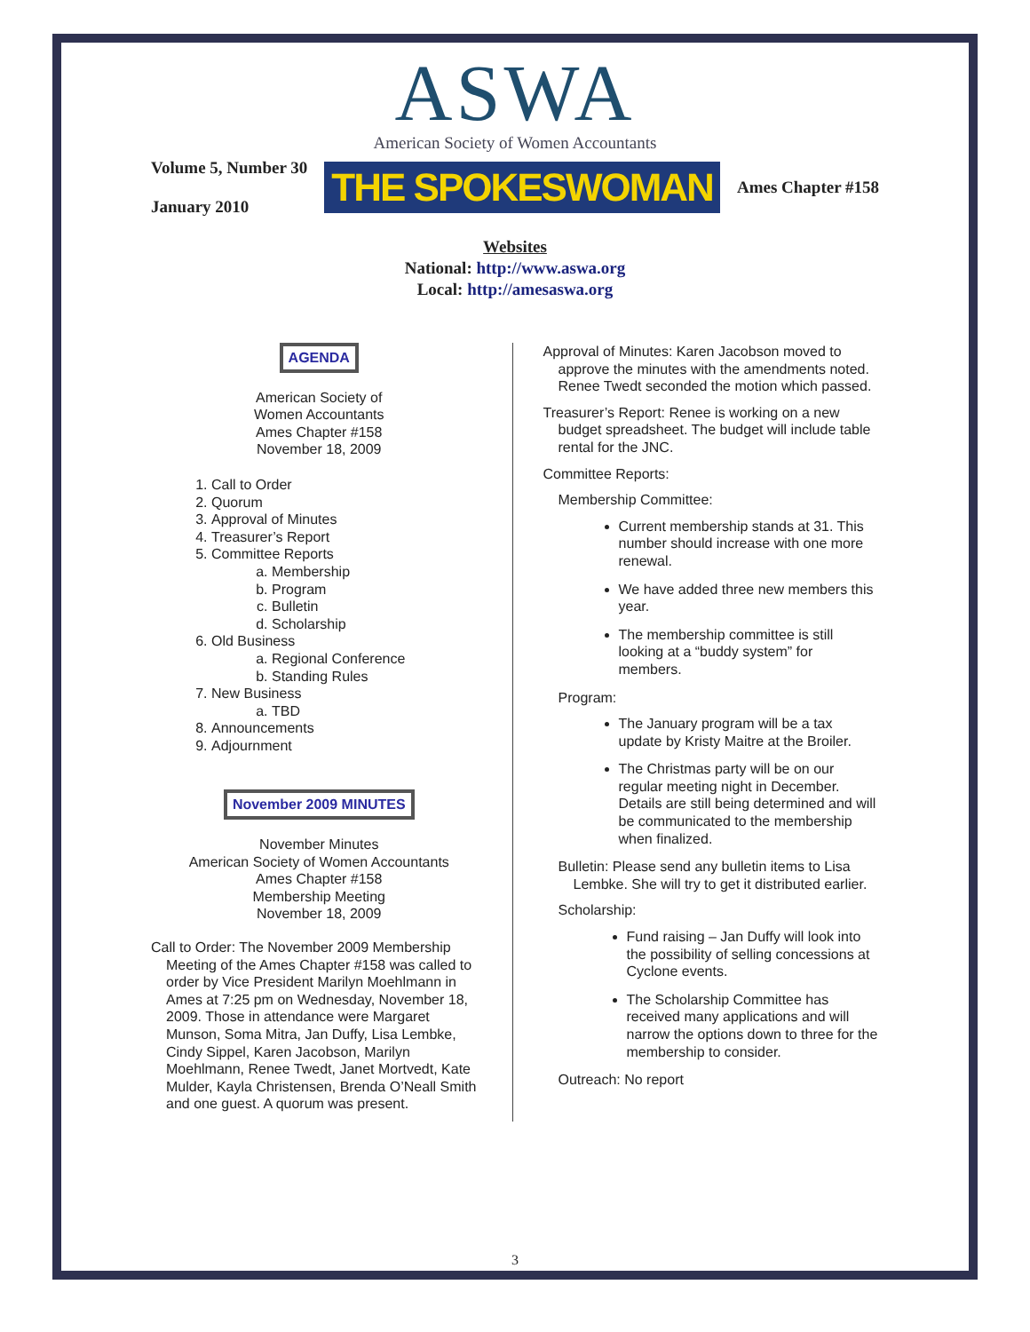ASWA
American Society of Women Accountants
Volume 5, Number 30
January 2010
THE SPOKESWOMAN
Ames Chapter #158
Websites
National: http://www.aswa.org
Local: http://amesaswa.org
AGENDA
American Society of
Women Accountants
Ames Chapter #158
November 18, 2009
1. Call to Order
2. Quorum
3. Approval of Minutes
4. Treasurer’s Report
5. Committee Reports
a. Membership
b. Program
c. Bulletin
d. Scholarship
6. Old Business
a. Regional Conference
b. Standing Rules
7. New Business
a. TBD
8. Announcements
9. Adjournment
November 2009 MINUTES
November Minutes
American Society of Women Accountants
Ames Chapter #158
Membership Meeting
November 18, 2009
Call to Order: The November 2009 Membership Meeting of the Ames Chapter #158 was called to order by Vice President Marilyn Moehlmann in Ames at 7:25 pm on Wednesday, November 18, 2009. Those in attendance were Margaret Munson, Soma Mitra, Jan Duffy, Lisa Lembke, Cindy Sippel, Karen Jacobson, Marilyn Moehlmann, Renee Twedt, Janet Mortvedt, Kate Mulder, Kayla Christensen, Brenda O’Neall Smith and one guest. A quorum was present.
Approval of Minutes: Karen Jacobson moved to approve the minutes with the amendments noted. Renee Twedt seconded the motion which passed.
Treasurer’s Report: Renee is working on a new budget spreadsheet. The budget will include table rental for the JNC.
Committee Reports:
Membership Committee:
Current membership stands at 31. This number should increase with one more renewal.
We have added three new members this year.
The membership committee is still looking at a “buddy system” for members.
Program:
The January program will be a tax update by Kristy Maitre at the Broiler.
The Christmas party will be on our regular meeting night in December. Details are still being determined and will be communicated to the membership when finalized.
Bulletin: Please send any bulletin items to Lisa Lembke. She will try to get it distributed earlier.
Scholarship:
Fund raising – Jan Duffy will look into the possibility of selling concessions at Cyclone events.
The Scholarship Committee has received many applications and will narrow the options down to three for the membership to consider.
Outreach: No report
3